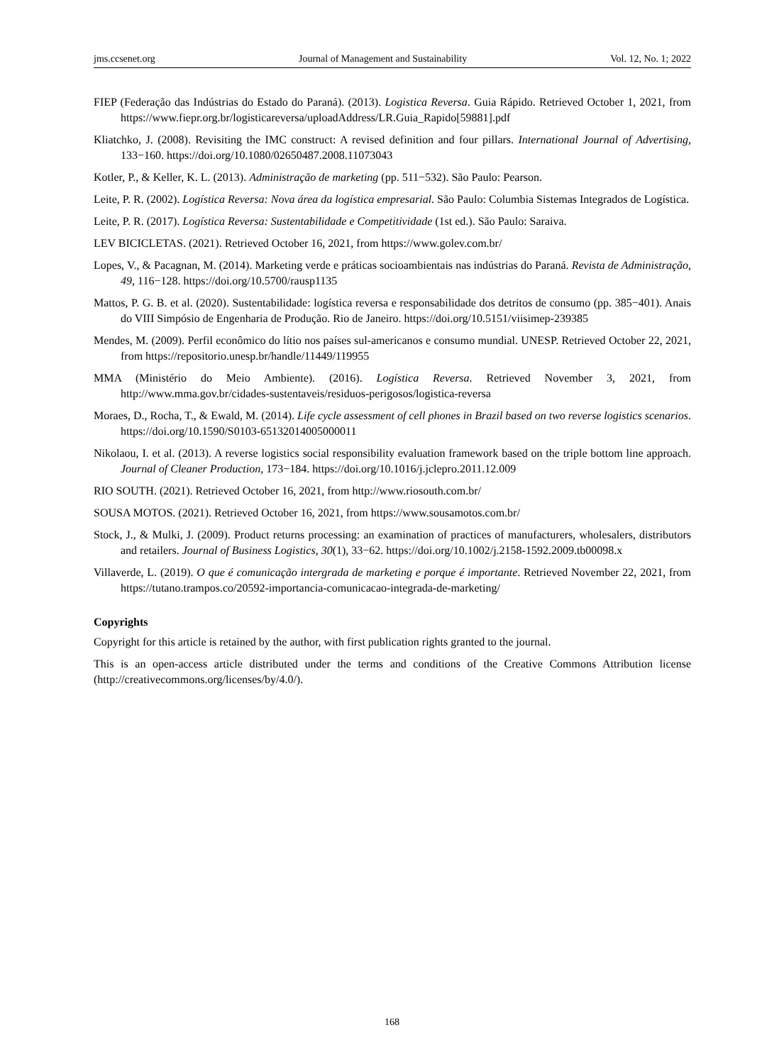jms.ccsenet.org Journal of Management and Sustainability Vol. 12, No. 1; 2022
FIEP (Federação das Indústrias do Estado do Paraná). (2013). Logistica Reversa. Guia Rápido. Retrieved October 1, 2021, from https://www.fiepr.org.br/logisticareversa/uploadAddress/LR.Guia_Rapido[59881].pdf
Kliatchko, J. (2008). Revisiting the IMC construct: A revised definition and four pillars. International Journal of Advertising, 133−160. https://doi.org/10.1080/02650487.2008.11073043
Kotler, P., & Keller, K. L. (2013). Administração de marketing (pp. 511−532). São Paulo: Pearson.
Leite, P. R. (2002). Logística Reversa: Nova área da logística empresarial. São Paulo: Columbia Sistemas Integrados de Logística.
Leite, P. R. (2017). Logística Reversa: Sustentabilidade e Competitividade (1st ed.). São Paulo: Saraiva.
LEV BICICLETAS. (2021). Retrieved October 16, 2021, from https://www.golev.com.br/
Lopes, V., & Pacagnan, M. (2014). Marketing verde e práticas socioambientais nas indústrias do Paraná. Revista de Administração, 49, 116−128. https://doi.org/10.5700/rausp1135
Mattos, P. G. B. et al. (2020). Sustentabilidade: logística reversa e responsabilidade dos detritos de consumo (pp. 385−401). Anais do VIII Simpósio de Engenharia de Produção. Rio de Janeiro. https://doi.org/10.5151/viisimep-239385
Mendes, M. (2009). Perfil econômico do lítio nos países sul-americanos e consumo mundial. UNESP. Retrieved October 22, 2021, from https://repositorio.unesp.br/handle/11449/119955
MMA (Ministério do Meio Ambiente). (2016). Logística Reversa. Retrieved November 3, 2021, from http://www.mma.gov.br/cidades-sustentaveis/residuos-perigosos/logistica-reversa
Moraes, D., Rocha, T., & Ewald, M. (2014). Life cycle assessment of cell phones in Brazil based on two reverse logistics scenarios. https://doi.org/10.1590/S0103-65132014005000011
Nikolaou, I. et al. (2013). A reverse logistics social responsibility evaluation framework based on the triple bottom line approach. Journal of Cleaner Production, 173−184. https://doi.org/10.1016/j.jclepro.2011.12.009
RIO SOUTH. (2021). Retrieved October 16, 2021, from http://www.riosouth.com.br/
SOUSA MOTOS. (2021). Retrieved October 16, 2021, from https://www.sousamotos.com.br/
Stock, J., & Mulki, J. (2009). Product returns processing: an examination of practices of manufacturers, wholesalers, distributors and retailers. Journal of Business Logistics, 30(1), 33−62. https://doi.org/10.1002/j.2158-1592.2009.tb00098.x
Villaverde, L. (2019). O que é comunicação intergrada de marketing e porque é importante. Retrieved November 22, 2021, from https://tutano.trampos.co/20592-importancia-comunicacao-integrada-de-marketing/
Copyrights
Copyright for this article is retained by the author, with first publication rights granted to the journal.
This is an open-access article distributed under the terms and conditions of the Creative Commons Attribution license (http://creativecommons.org/licenses/by/4.0/).
168